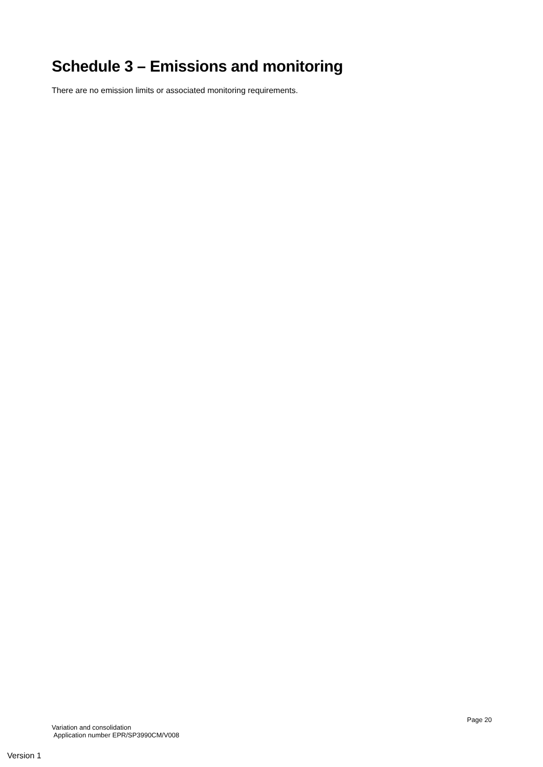Schedule 3 – Emissions and monitoring
There are no emission limits or associated monitoring requirements.
Page 20
Variation and consolidation
Application number EPR/SP3990CM/V008
Version 1